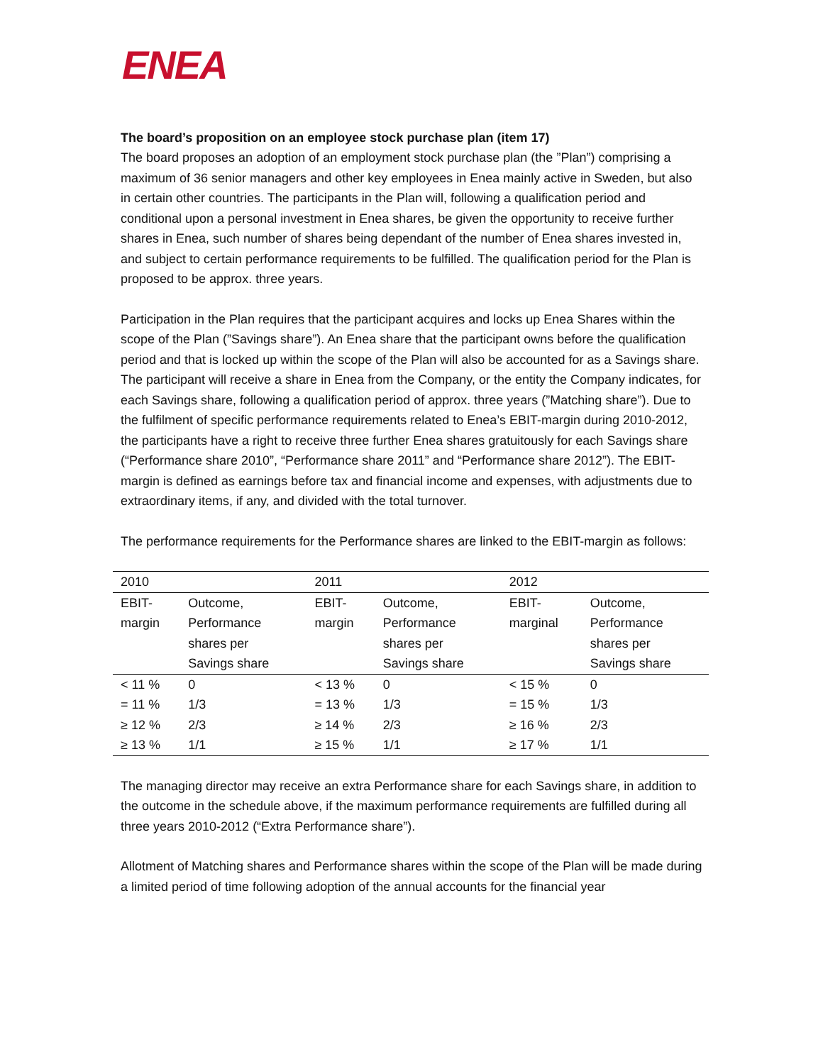ENEA
The board’s proposition on an employee stock purchase plan (item 17)
The board proposes an adoption of an employment stock purchase plan (the ”Plan”) comprising a maximum of 36 senior managers and other key employees in Enea mainly active in Sweden, but also in certain other countries. The participants in the Plan will, following a qualification period and conditional upon a personal investment in Enea shares, be given the opportunity to receive further shares in Enea, such number of shares being dependant of the number of Enea shares invested in, and subject to certain performance requirements to be fulfilled. The qualification period for the Plan is proposed to be approx. three years.
Participation in the Plan requires that the participant acquires and locks up Enea Shares within the scope of the Plan (”Savings share”). An Enea share that the participant owns before the qualification period and that is locked up within the scope of the Plan will also be accounted for as a Savings share. The participant will receive a share in Enea from the Company, or the entity the Company indicates, for each Savings share, following a qualification period of approx. three years (”Matching share”). Due to the fulfilment of specific performance requirements related to Enea’s EBIT-margin during 2010-2012, the participants have a right to receive three further Enea shares gratuitously for each Savings share (“Performance share 2010”, “Performance share 2011” and “Performance share 2012”). The EBIT-margin is defined as earnings before tax and financial income and expenses, with adjustments due to extraordinary items, if any, and divided with the total turnover.
The performance requirements for the Performance shares are linked to the EBIT-margin as follows:
| 2010 | | 2011 | | 2012 | |
| EBIT- margin | Outcome, Performance shares per Savings share | EBIT- margin | Outcome, Performance shares per Savings share | EBIT- marginal | Outcome, Performance shares per Savings share |
| < 11 % | 0 | < 13 % | 0 | < 15 % | 0 |
| = 11 % | 1/3 | = 13 % | 1/3 | = 15 % | 1/3 |
| ≥ 12 % | 2/3 | ≥ 14 % | 2/3 | ≥ 16 % | 2/3 |
| ≥ 13 % | 1/1 | ≥ 15 % | 1/1 | ≥ 17 % | 1/1 |
The managing director may receive an extra Performance share for each Savings share, in addition to the outcome in the schedule above, if the maximum performance requirements are fulfilled during all three years 2010-2012 (“Extra Performance share”).
Allotment of Matching shares and Performance shares within the scope of the Plan will be made during a limited period of time following adoption of the annual accounts for the financial year